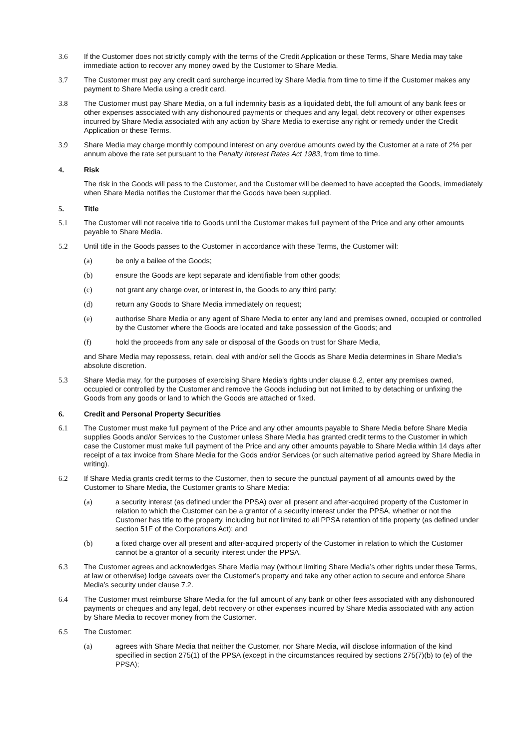3.6 If the Customer does not strictly comply with the terms of the Credit Application or these Terms, Share Media may take immediate action to recover any money owed by the Customer to Share Media.
3.7 The Customer must pay any credit card surcharge incurred by Share Media from time to time if the Customer makes any payment to Share Media using a credit card.
3.8 The Customer must pay Share Media, on a full indemnity basis as a liquidated debt, the full amount of any bank fees or other expenses associated with any dishonoured payments or cheques and any legal, debt recovery or other expenses incurred by Share Media associated with any action by Share Media to exercise any right or remedy under the Credit Application or these Terms.
3.9 Share Media may charge monthly compound interest on any overdue amounts owed by the Customer at a rate of 2% per annum above the rate set pursuant to the Penalty Interest Rates Act 1983, from time to time.
4. Risk
The risk in the Goods will pass to the Customer, and the Customer will be deemed to have accepted the Goods, immediately when Share Media notifies the Customer that the Goods have been supplied.
5. Title
5.1 The Customer will not receive title to Goods until the Customer makes full payment of the Price and any other amounts payable to Share Media.
5.2 Until title in the Goods passes to the Customer in accordance with these Terms, the Customer will:
(a) be only a bailee of the Goods;
(b) ensure the Goods are kept separate and identifiable from other goods;
(c) not grant any charge over, or interest in, the Goods to any third party;
(d) return any Goods to Share Media immediately on request;
(e) authorise Share Media or any agent of Share Media to enter any land and premises owned, occupied or controlled by the Customer where the Goods are located and take possession of the Goods; and
(f) hold the proceeds from any sale or disposal of the Goods on trust for Share Media,
and Share Media may repossess, retain, deal with and/or sell the Goods as Share Media determines in Share Media’s absolute discretion.
5.3 Share Media may, for the purposes of exercising Share Media’s rights under clause 6.2, enter any premises owned, occupied or controlled by the Customer and remove the Goods including but not limited to by detaching or unfixing the Goods from any goods or land to which the Goods are attached or fixed.
6. Credit and Personal Property Securities
6.1 The Customer must make full payment of the Price and any other amounts payable to Share Media before Share Media supplies Goods and/or Services to the Customer unless Share Media has granted credit terms to the Customer in which case the Customer must make full payment of the Price and any other amounts payable to Share Media within 14 days after receipt of a tax invoice from Share Media for the Gods and/or Services (or such alternative period agreed by Share Media in writing).
6.2 If Share Media grants credit terms to the Customer, then to secure the punctual payment of all amounts owed by the Customer to Share Media, the Customer grants to Share Media:
(a) a security interest (as defined under the PPSA) over all present and after-acquired property of the Customer in relation to which the Customer can be a grantor of a security interest under the PPSA, whether or not the Customer has title to the property, including but not limited to all PPSA retention of title property (as defined under section 51F of the Corporations Act); and
(b) a fixed charge over all present and after-acquired property of the Customer in relation to which the Customer cannot be a grantor of a security interest under the PPSA.
6.3 The Customer agrees and acknowledges Share Media may (without limiting Share Media’s other rights under these Terms, at law or otherwise) lodge caveats over the Customer's property and take any other action to secure and enforce Share Media’s security under clause 7.2.
6.4 The Customer must reimburse Share Media for the full amount of any bank or other fees associated with any dishonoured payments or cheques and any legal, debt recovery or other expenses incurred by Share Media associated with any action by Share Media to recover money from the Customer.
6.5 The Customer:
(a) agrees with Share Media that neither the Customer, nor Share Media, will disclose information of the kind specified in section 275(1) of the PPSA (except in the circumstances required by sections 275(7)(b) to (e) of the PPSA);